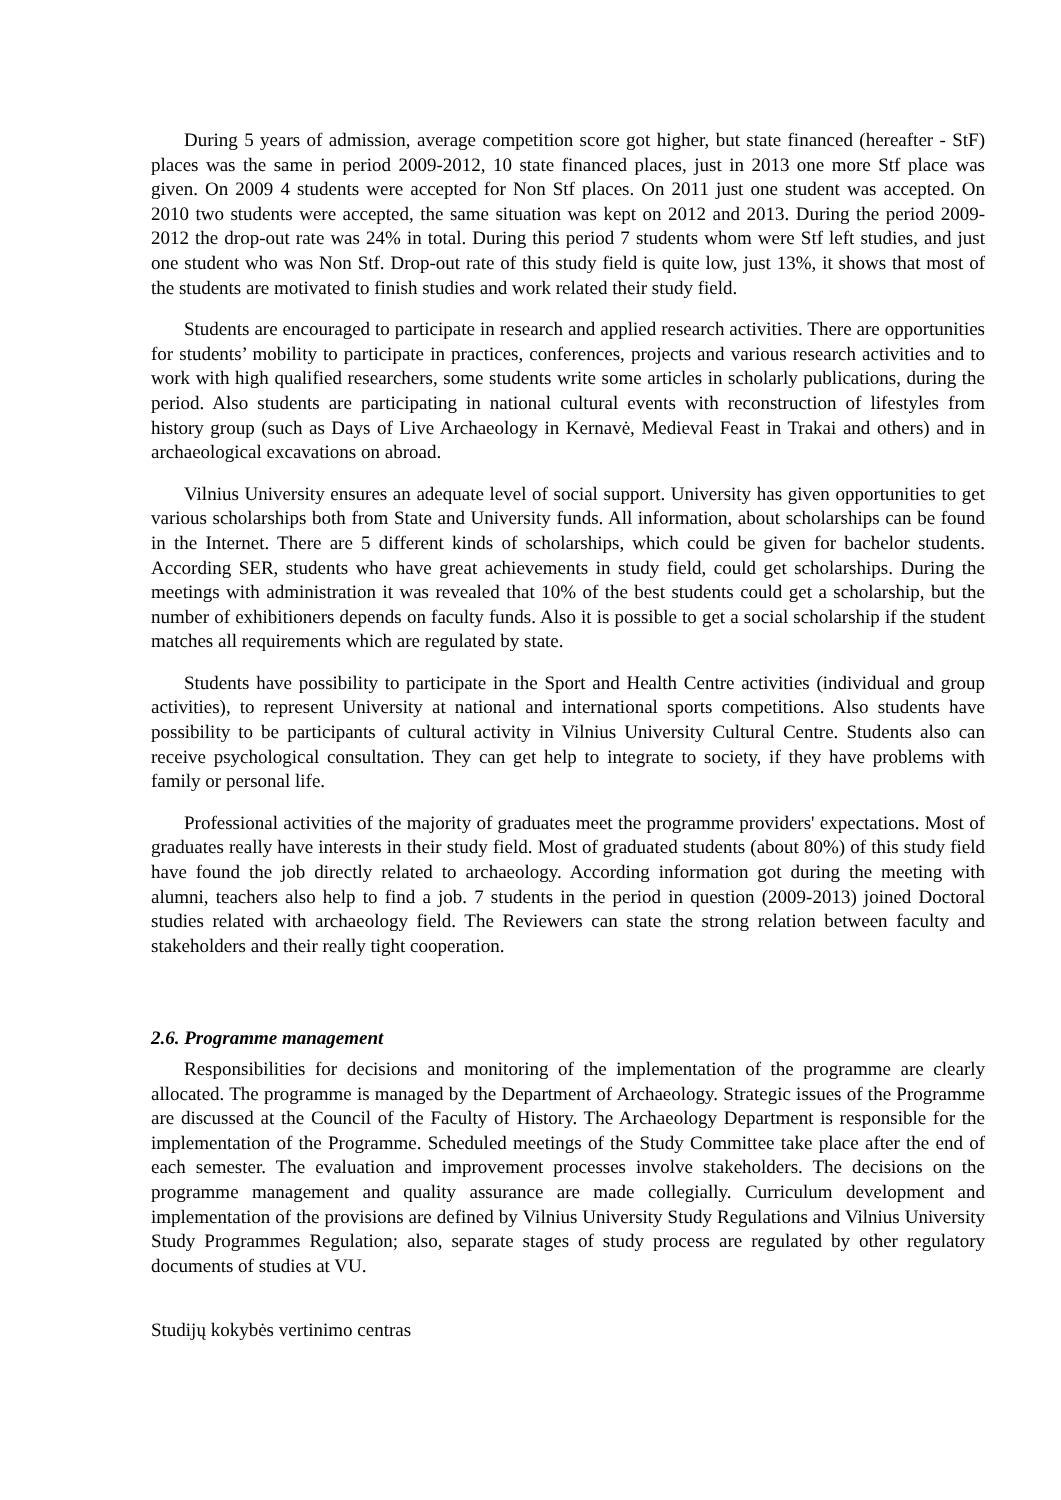During 5 years of admission, average competition score got higher, but state financed (hereafter - StF) places was the same in period 2009-2012, 10 state financed places, just in 2013 one more Stf place was given. On 2009 4 students were accepted for Non Stf places. On 2011 just one student was accepted. On 2010 two students were accepted, the same situation was kept on 2012 and 2013. During the period 2009-2012 the drop-out rate was 24% in total. During this period 7 students whom were Stf left studies, and just one student who was Non Stf. Drop-out rate of this study field is quite low, just 13%, it shows that most of the students are motivated to finish studies and work related their study field.
Students are encouraged to participate in research and applied research activities. There are opportunities for students’ mobility to participate in practices, conferences, projects and various research activities and to work with high qualified researchers, some students write some articles in scholarly publications, during the period. Also students are participating in national cultural events with reconstruction of lifestyles from history group (such as Days of Live Archaeology in Kernavė, Medieval Feast in Trakai and others) and in archaeological excavations on abroad.
Vilnius University ensures an adequate level of social support. University has given opportunities to get various scholarships both from State and University funds. All information, about scholarships can be found in the Internet. There are 5 different kinds of scholarships, which could be given for bachelor students. According SER, students who have great achievements in study field, could get scholarships. During the meetings with administration it was revealed that 10% of the best students could get a scholarship, but the number of exhibitioners depends on faculty funds. Also it is possible to get a social scholarship if the student matches all requirements which are regulated by state.
Students have possibility to participate in the Sport and Health Centre activities (individual and group activities), to represent University at national and international sports competitions. Also students have possibility to be participants of cultural activity in Vilnius University Cultural Centre. Students also can receive psychological consultation. They can get help to integrate to society, if they have problems with family or personal life.
Professional activities of the majority of graduates meet the programme providers' expectations. Most of graduates really have interests in their study field. Most of graduated students (about 80%) of this study field have found the job directly related to archaeology. According information got during the meeting with alumni, teachers also help to find a job. 7 students in the period in question (2009-2013) joined Doctoral studies related with archaeology field. The Reviewers can state the strong relation between faculty and stakeholders and their really tight cooperation.
2.6. Programme management
Responsibilities for decisions and monitoring of the implementation of the programme are clearly allocated. The programme is managed by the Department of Archaeology. Strategic issues of the Programme are discussed at the Council of the Faculty of History. The Archaeology Department is responsible for the implementation of the Programme. Scheduled meetings of the Study Committee take place after the end of each semester. The evaluation and improvement processes involve stakeholders. The decisions on the programme management and quality assurance are made collegially. Curriculum development and implementation of the provisions are defined by Vilnius University Study Regulations and Vilnius University Study Programmes Regulation; also, separate stages of study process are regulated by other regulatory documents of studies at VU.
Studijų kokybės vertinimo centras